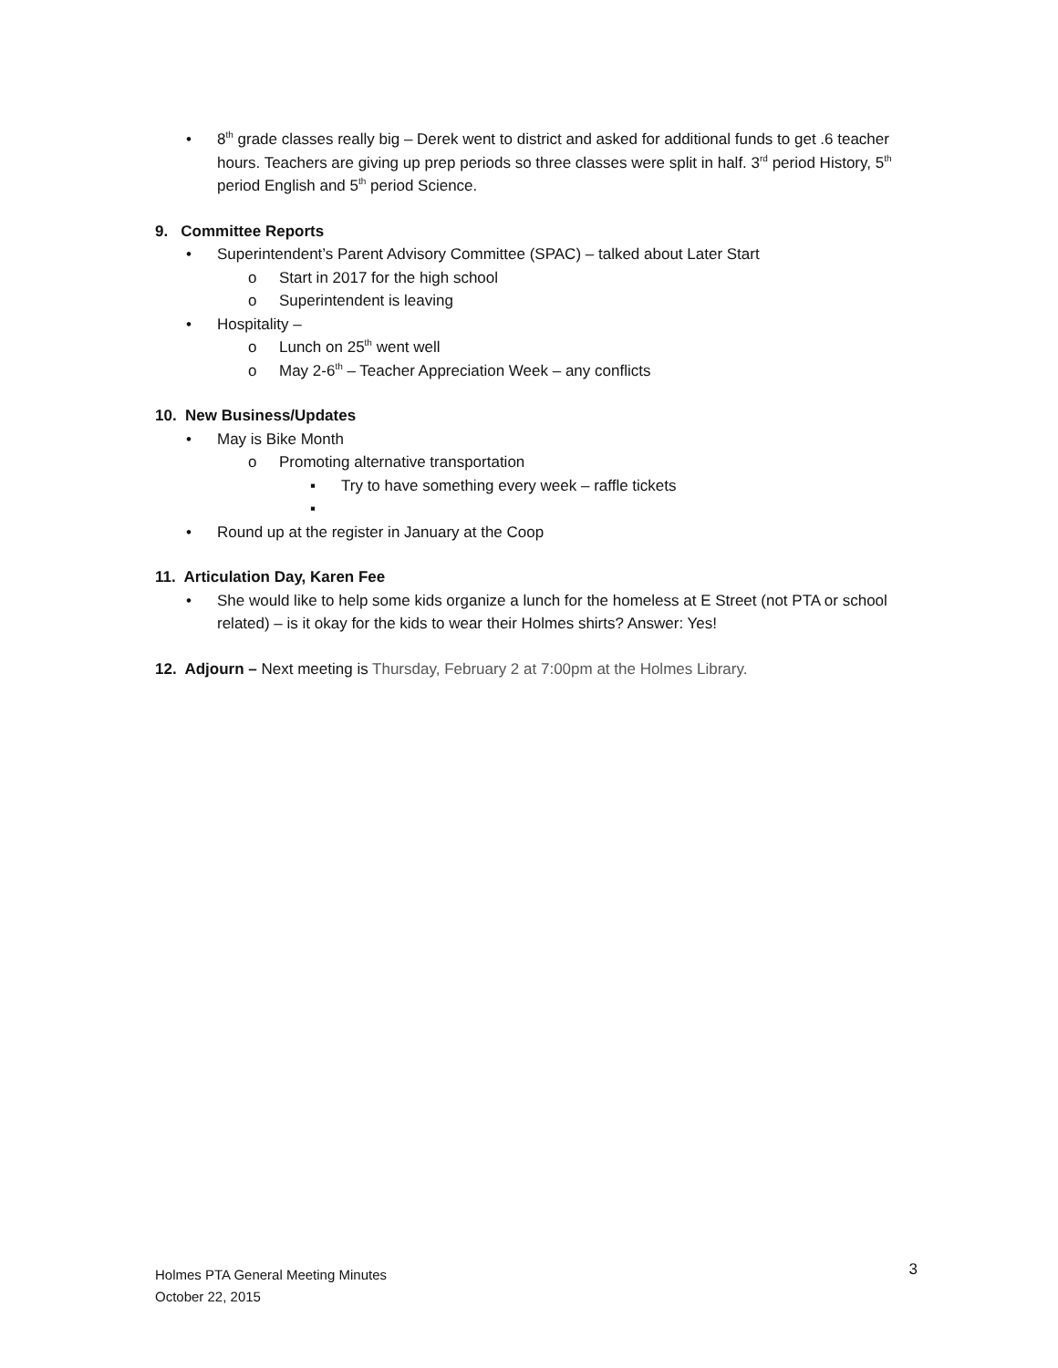• 8<sup>th</sup> grade classes really big – Derek went to district and asked for additional funds to get .6 teacher hours. Teachers are giving up prep periods so three classes were split in half. 3<sup>rd</sup> period History, 5<sup>th</sup> period English and 5<sup>th</sup> period Science.
9. Committee Reports
• Superintendent’s Parent Advisory Committee (SPAC) – talked about Later Start
o Start in 2017 for the high school
o Superintendent is leaving
• Hospitality –
o Lunch on 25<sup>th</sup> went well
o May 2-6<sup>th</sup> – Teacher Appreciation Week – any conflicts
10. New Business/Updates
• May is Bike Month
o Promoting alternative transportation
▪ Try to have something every week – raffle tickets
▪
• Round up at the register in January at the Coop
11. Articulation Day, Karen Fee
• She would like to help some kids organize a lunch for the homeless at E Street (not PTA or school related) – is it okay for the kids to wear their Holmes shirts? Answer: Yes!
12. Adjourn – Next meeting is Thursday, February 2 at 7:00pm at the Holmes Library.
Holmes PTA General Meeting Minutes
October 22, 2015
3